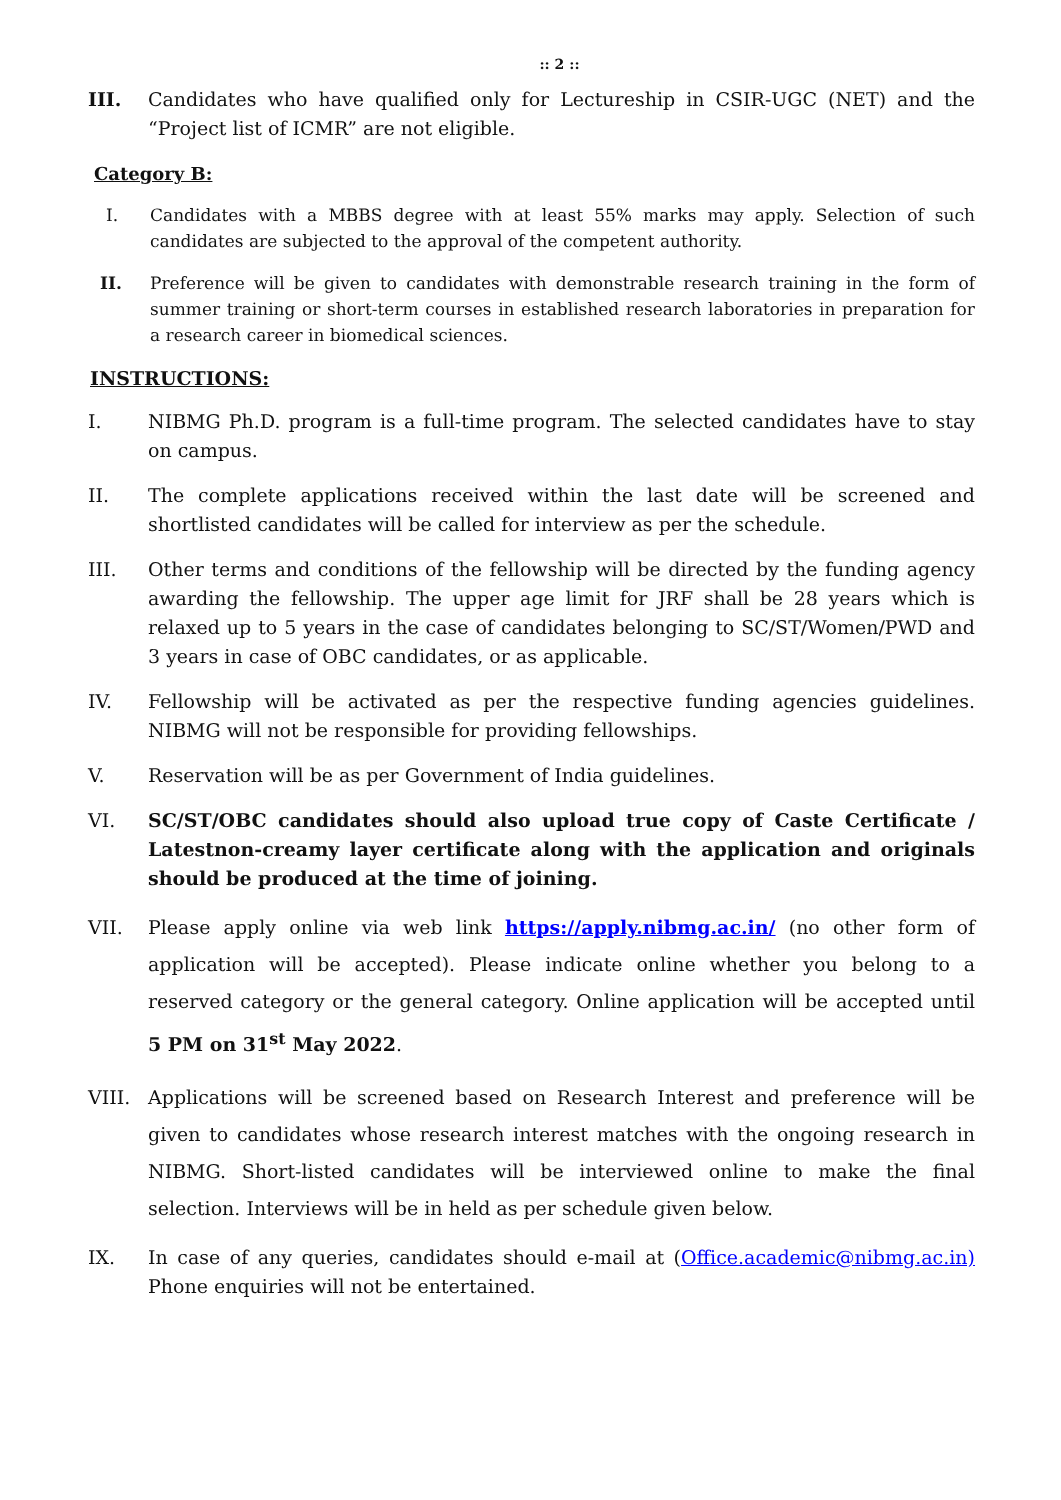:: 2 ::
III. Candidates who have qualified only for Lectureship in CSIR-UGC (NET) and the “Project list of ICMR” are not eligible.
Category B:
I. Candidates with a MBBS degree with at least 55% marks may apply. Selection of such candidates are subjected to the approval of the competent authority.
II. Preference will be given to candidates with demonstrable research training in the form of summer training or short-term courses in established research laboratories in preparation for a research career in biomedical sciences.
INSTRUCTIONS:
I. NIBMG Ph.D. program is a full-time program. The selected candidates have to stay on campus.
II. The complete applications received within the last date will be screened and shortlisted candidates will be called for interview as per the schedule.
III. Other terms and conditions of the fellowship will be directed by the funding agency awarding the fellowship. The upper age limit for JRF shall be 28 years which is relaxed up to 5 years in the case of candidates belonging to SC/ST/Women/PWD and 3 years in case of OBC candidates, or as applicable.
IV. Fellowship will be activated as per the respective funding agencies guidelines. NIBMG will not be responsible for providing fellowships.
V. Reservation will be as per Government of India guidelines.
VI. SC/ST/OBC candidates should also upload true copy of Caste Certificate / Latestnon-creamy layer certificate along with the application and originals should be produced at the time of joining.
VII. Please apply online via web link https://apply.nibmg.ac.in/ (no other form of application will be accepted). Please indicate online whether you belong to a reserved category or the general category. Online application will be accepted until 5 PM on 31<sup>st</sup> May 2022.
VIII. Applications will be screened based on Research Interest and preference will be given to candidates whose research interest matches with the ongoing research in NIBMG. Short-listed candidates will be interviewed online to make the final selection. Interviews will be in held as per schedule given below.
IX. In case of any queries, candidates should e-mail at (Office.academic@nibmg.ac.in) Phone enquiries will not be entertained.